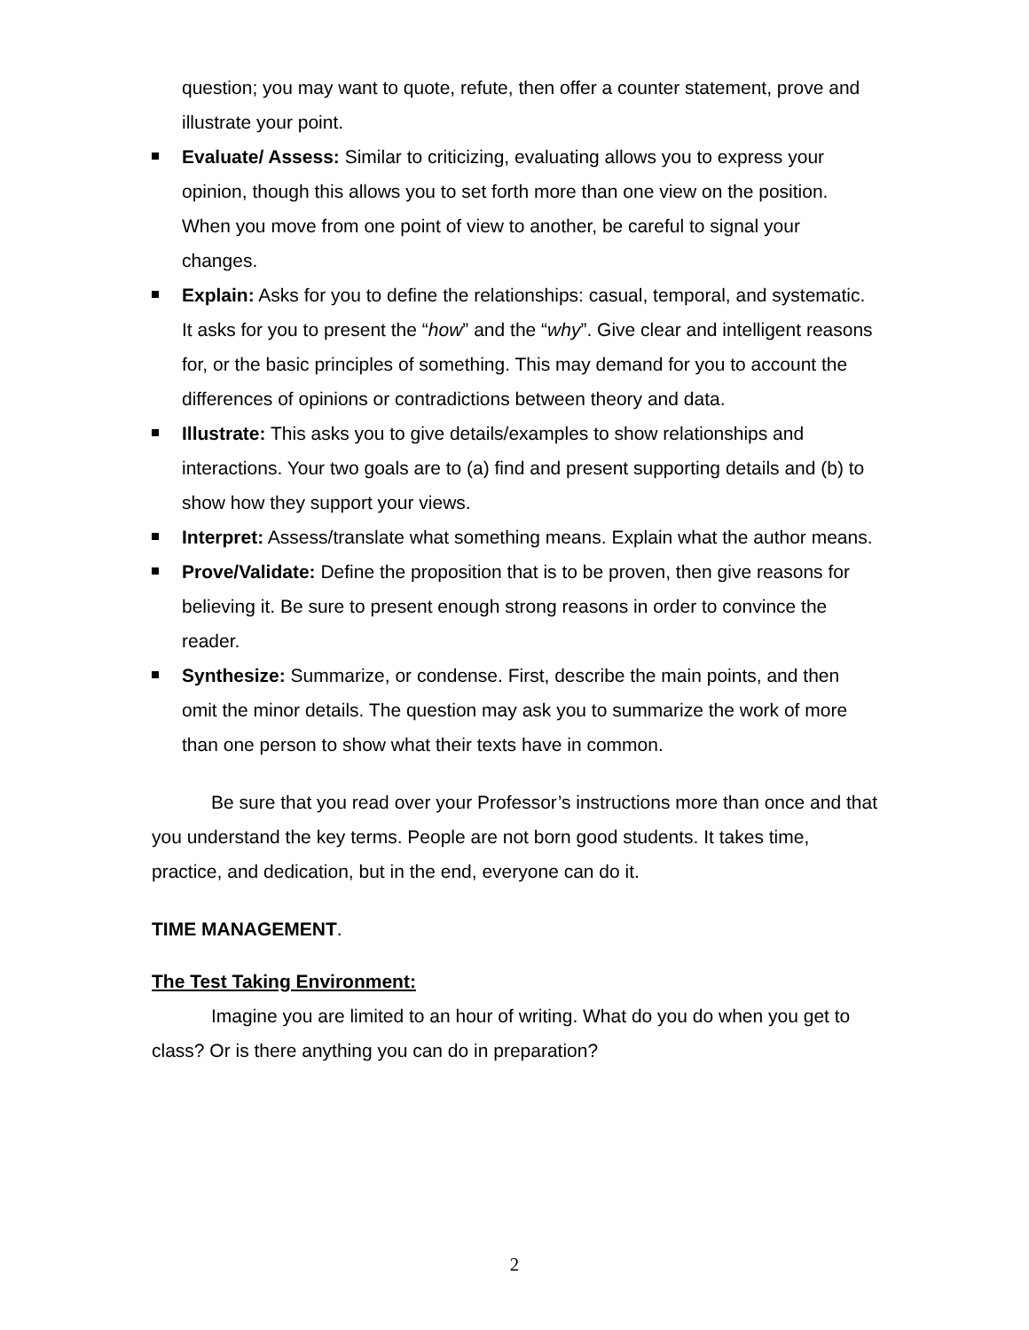question; you may want to quote, refute, then offer a counter statement, prove and illustrate your point.
Evaluate/ Assess: Similar to criticizing, evaluating allows you to express your opinion, though this allows you to set forth more than one view on the position. When you move from one point of view to another, be careful to signal your changes.
Explain: Asks for you to define the relationships: casual, temporal, and systematic. It asks for you to present the “how” and the “why”. Give clear and intelligent reasons for, or the basic principles of something. This may demand for you to account the differences of opinions or contradictions between theory and data.
Illustrate: This asks you to give details/examples to show relationships and interactions. Your two goals are to (a) find and present supporting details and (b) to show how they support your views.
Interpret: Assess/translate what something means. Explain what the author means.
Prove/Validate: Define the proposition that is to be proven, then give reasons for believing it. Be sure to present enough strong reasons in order to convince the reader.
Synthesize: Summarize, or condense. First, describe the main points, and then omit the minor details. The question may ask you to summarize the work of more than one person to show what their texts have in common.
Be sure that you read over your Professor’s instructions more than once and that you understand the key terms. People are not born good students. It takes time, practice, and dedication, but in the end, everyone can do it.
TIME MANAGEMENT.
The Test Taking Environment:
Imagine you are limited to an hour of writing. What do you do when you get to class? Or is there anything you can do in preparation?
2